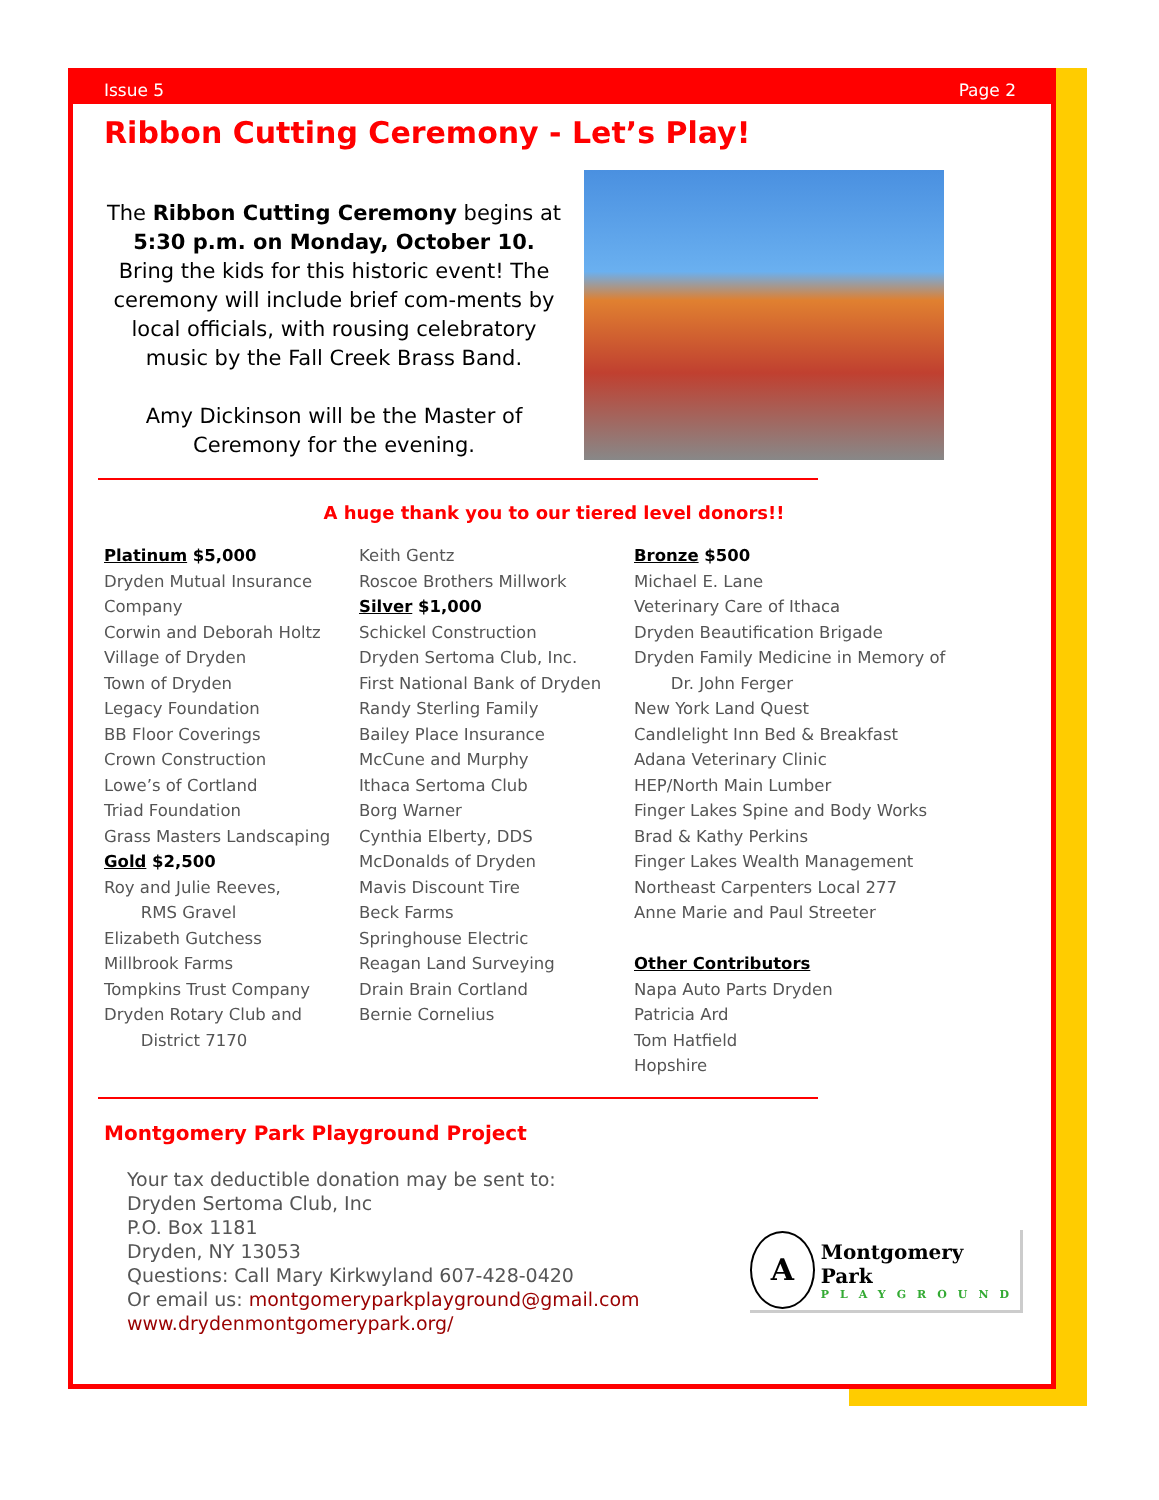Issue 5 Page 2
Ribbon Cutting Ceremony - Let’s Play!
The Ribbon Cutting Ceremony begins at 5:30 p.m. on Monday, October 10. Bring the kids for this historic event! The ceremony will include brief com-ments by local officials, with rousing celebratory music by the Fall Creek Brass Band.
Amy Dickinson will be the Master of Ceremony for the evening.
A huge thank you to our tiered level donors!!
Platinum $5,000
Dryden Mutual Insurance Company
Corwin and Deborah Holtz
Village of Dryden
Town of Dryden
Legacy Foundation
BB Floor Coverings
Crown Construction
Lowe’s of Cortland
Triad Foundation
Grass Masters Landscaping
Gold $2,500
Roy and Julie Reeves,
RMS Gravel
Elizabeth Gutchess
Millbrook Farms
Tompkins Trust Company
Dryden Rotary Club and
District 7170
Keith Gentz
Roscoe Brothers Millwork
Silver $1,000
Schickel Construction
Dryden Sertoma Club, Inc.
First National Bank of Dryden
Randy Sterling Family
Bailey Place Insurance
McCune and Murphy
Ithaca Sertoma Club
Borg Warner
Cynthia Elberty, DDS
McDonalds of Dryden
Mavis Discount Tire
Beck Farms
Springhouse Electric
Reagan Land Surveying
Drain Brain Cortland
Bernie Cornelius
Bronze $500
Michael E. Lane
Veterinary Care of Ithaca
Dryden Beautification Brigade
Dryden Family Medicine in Memory of
Dr. John Ferger
New York Land Quest
Candlelight Inn Bed & Breakfast
Adana Veterinary Clinic
HEP/North Main Lumber
Finger Lakes Spine and Body Works
Brad & Kathy Perkins
Finger Lakes Wealth Management
Northeast Carpenters Local 277
Anne Marie and Paul Streeter
Other Contributors
Napa Auto Parts Dryden
Patricia Ard
Tom Hatfield
Hopshire
Montgomery Park Playground Project
Your tax deductible donation may be sent to:
Dryden Sertoma Club, Inc
P.O. Box 1181
Dryden, NY 13053
Questions: Call Mary Kirkwyland 607-428-0420
Or email us: montgomeryparkplayground@gmail.com
www.drydenmontgomerypark.org/
A
Montgomery Park
PLAYGROUND